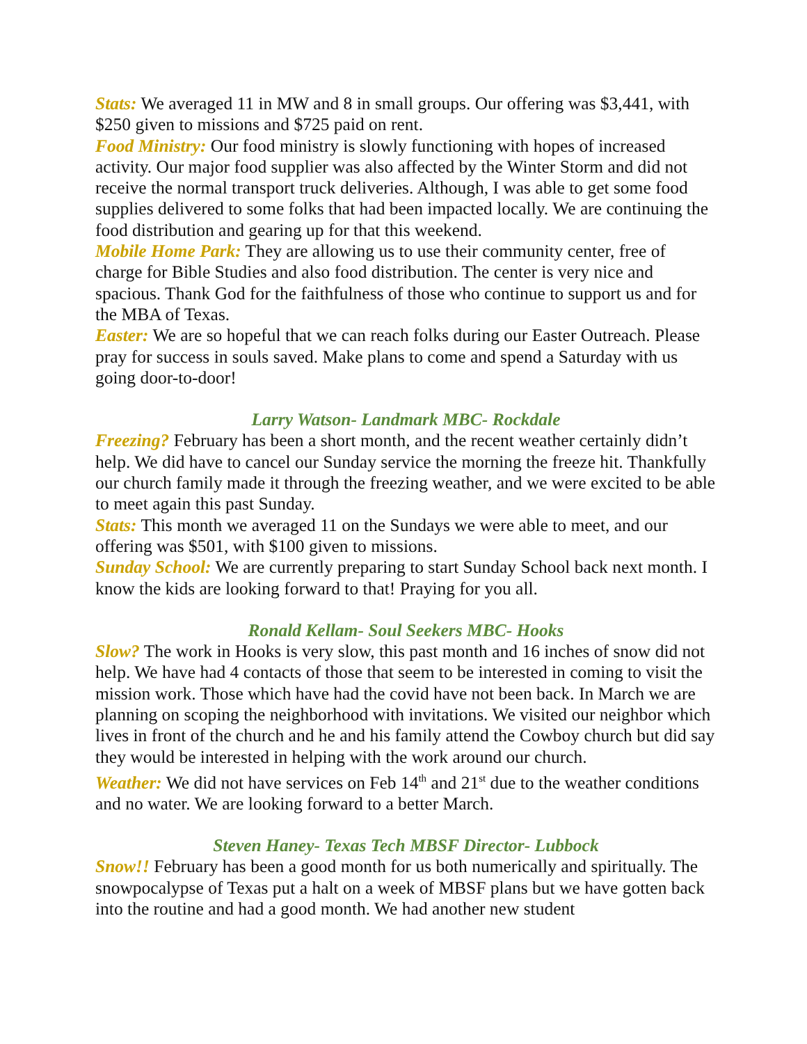Stats: We averaged 11 in MW and 8 in small groups. Our offering was $3,441, with $250 given to missions and $725 paid on rent.
Food Ministry: Our food ministry is slowly functioning with hopes of increased activity. Our major food supplier was also affected by the Winter Storm and did not receive the normal transport truck deliveries. Although, I was able to get some food supplies delivered to some folks that had been impacted locally. We are continuing the food distribution and gearing up for that this weekend.
Mobile Home Park: They are allowing us to use their community center, free of charge for Bible Studies and also food distribution. The center is very nice and spacious. Thank God for the faithfulness of those who continue to support us and for the MBA of Texas.
Easter: We are so hopeful that we can reach folks during our Easter Outreach. Please pray for success in souls saved. Make plans to come and spend a Saturday with us going door-to-door!
Larry Watson- Landmark MBC- Rockdale
Freezing? February has been a short month, and the recent weather certainly didn’t help. We did have to cancel our Sunday service the morning the freeze hit. Thankfully our church family made it through the freezing weather, and we were excited to be able to meet again this past Sunday.
Stats: This month we averaged 11 on the Sundays we were able to meet, and our offering was $501, with $100 given to missions.
Sunday School: We are currently preparing to start Sunday School back next month. I know the kids are looking forward to that! Praying for you all.
Ronald Kellam- Soul Seekers MBC- Hooks
Slow? The work in Hooks is very slow, this past month and 16 inches of snow did not help. We have had 4 contacts of those that seem to be interested in coming to visit the mission work. Those which have had the covid have not been back. In March we are planning on scoping the neighborhood with invitations. We visited our neighbor which lives in front of the church and he and his family attend the Cowboy church but did say they would be interested in helping with the work around our church.
Weather: We did not have services on Feb 14<sup>th</sup> and 21<sup>st</sup> due to the weather conditions and no water. We are looking forward to a better March.
Steven Haney- Texas Tech MBSF Director- Lubbock
Snow!! February has been a good month for us both numerically and spiritually. The snowpocalypse of Texas put a halt on a week of MBSF plans but we have gotten back into the routine and had a good month. We had another new student